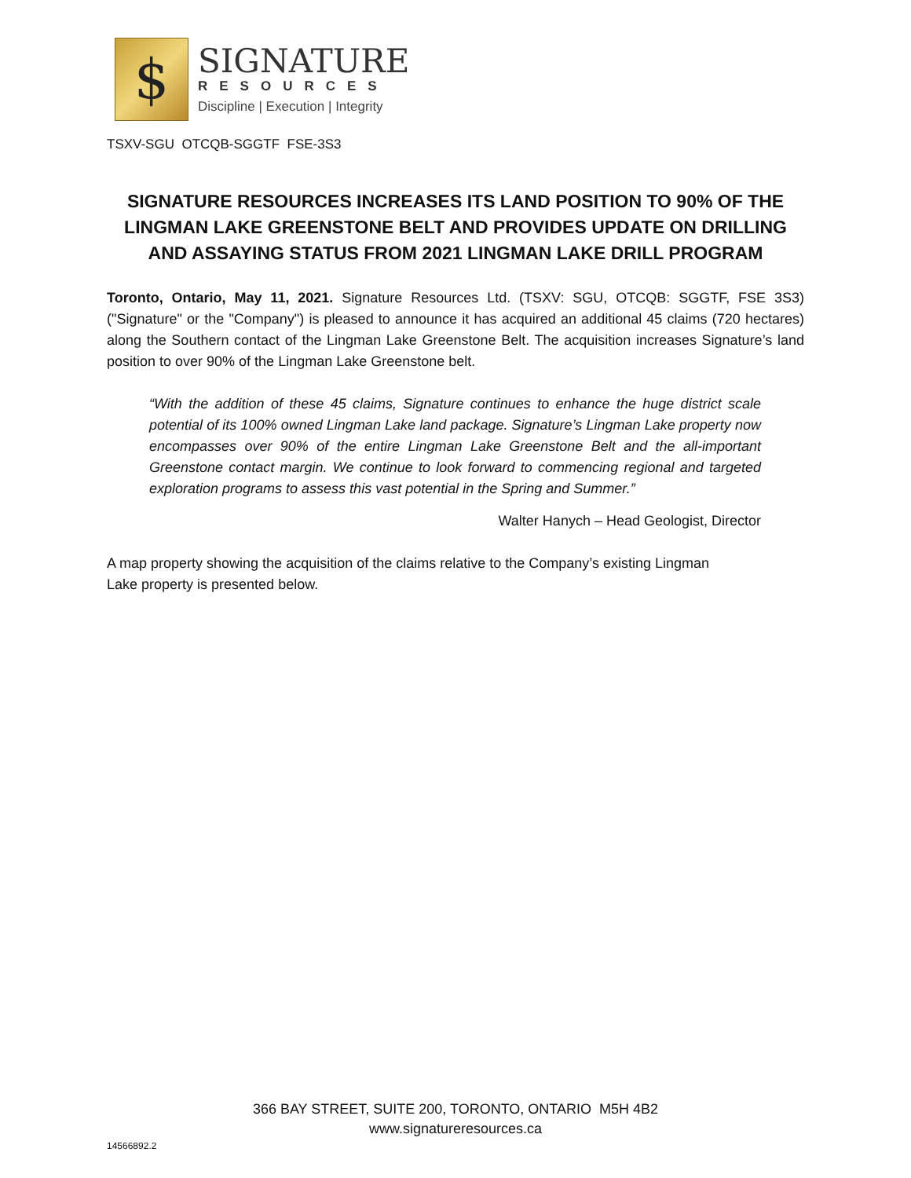$
SIGNATURE
RESOURCES
Discipline | Execution | Integrity
TSXV-SGU OTCQB-SGGTF FSE-3S3
SIGNATURE RESOURCES INCREASES ITS LAND POSITION TO 90% OF THE LINGMAN LAKE GREENSTONE BELT AND PROVIDES UPDATE ON DRILLING AND ASSAYING STATUS FROM 2021 LINGMAN LAKE DRILL PROGRAM
Toronto, Ontario, May 11, 2021. Signature Resources Ltd. (TSXV: SGU, OTCQB: SGGTF, FSE 3S3) ("Signature" or the "Company") is pleased to announce it has acquired an additional 45 claims (720 hectares) along the Southern contact of the Lingman Lake Greenstone Belt. The acquisition increases Signature’s land position to over 90% of the Lingman Lake Greenstone belt.
“With the addition of these 45 claims, Signature continues to enhance the huge district scale potential of its 100% owned Lingman Lake land package. Signature’s Lingman Lake property now encompasses over 90% of the entire Lingman Lake Greenstone Belt and the all-important Greenstone contact margin. We continue to look forward to commencing regional and targeted exploration programs to assess this vast potential in the Spring and Summer.”
Walter Hanych – Head Geologist, Director
A map property showing the acquisition of the claims relative to the Company’s existing Lingman
Lake property is presented below.
366 BAY STREET, SUITE 200, TORONTO, ONTARIO M5H 4B2
www.signatureresources.ca
14566892.2